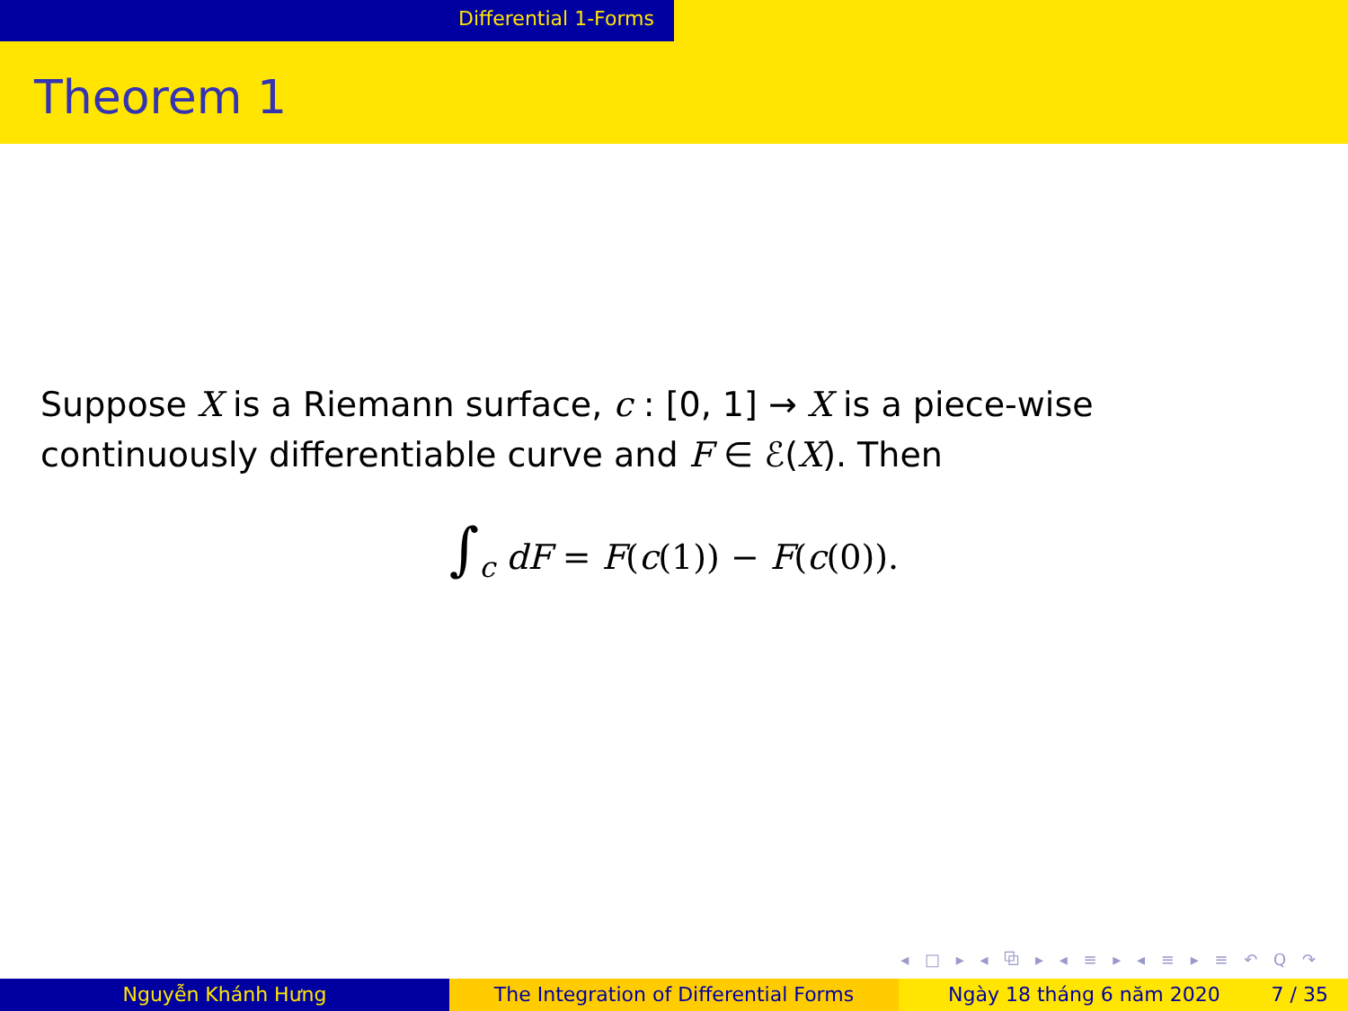Differential 1-Forms
Theorem 1
Suppose X is a Riemann surface, c : [0, 1] → X is a piece-wise
continuously differentiable curve and F ∈ ℰ(X). Then
∫<sub>c</sub> dF = F(c(1)) − F(c(0)).
◂ □ ▸ ◂ ⧉ ▸ ◂ ≡ ▸ ◂ ≡ ▸ ≡ ↶ Q ↷
Nguyễn Khánh Hưng The Integration of Differential Forms Ngày 18 tháng 6 năm 2020 7 / 35